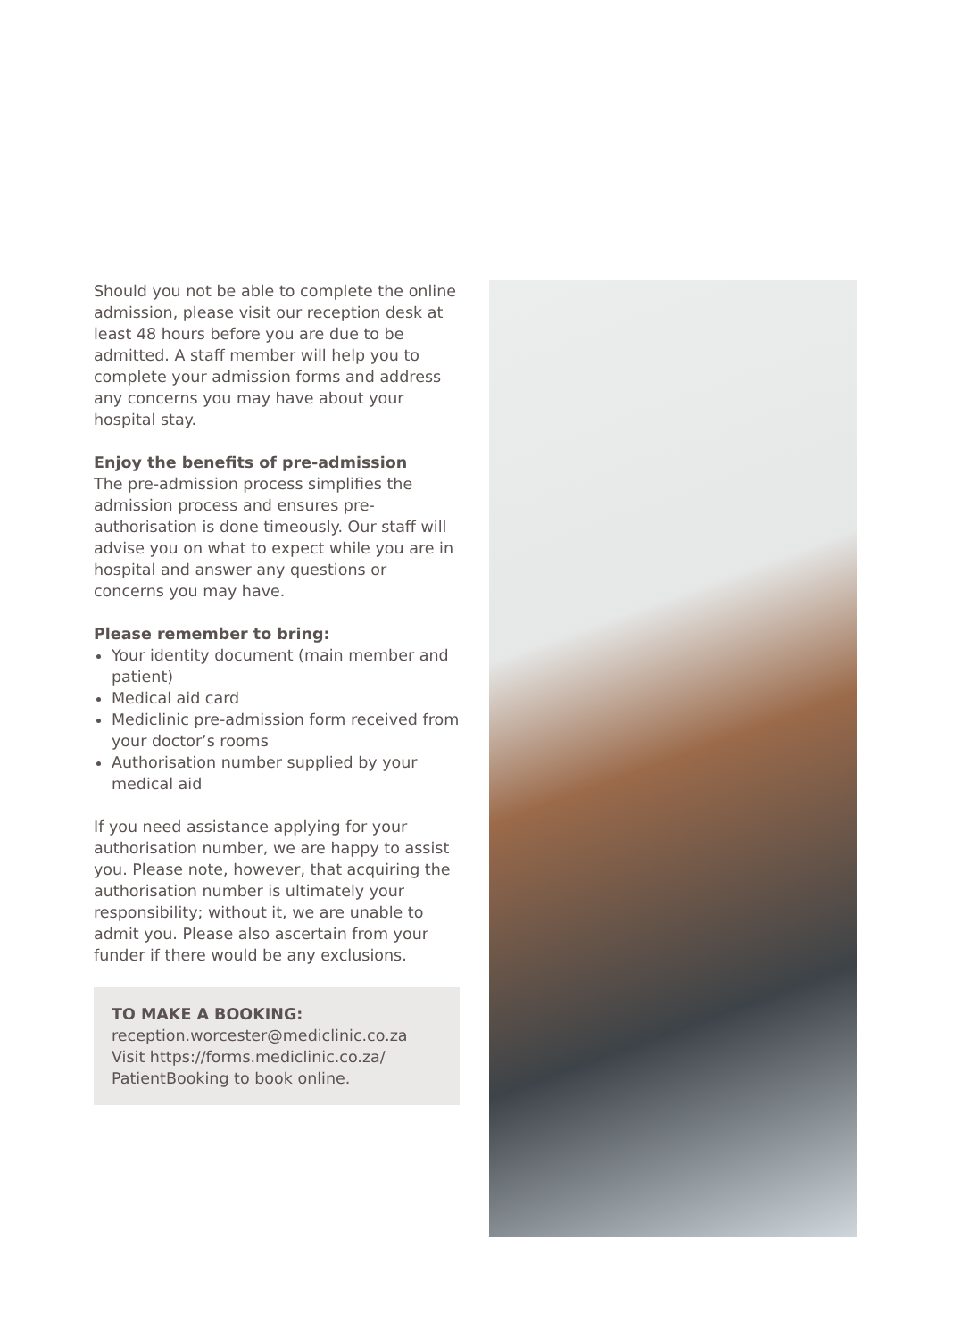Should you not be able to complete the online admission, please visit our reception desk at least 48 hours before you are due to be admitted. A staff member will help you to complete your admission forms and address any concerns you may have about your hospital stay.
Enjoy the benefits of pre-admission
The pre-admission process simplifies the admission process and ensures pre-authorisation is done timeously. Our staff will advise you on what to expect while you are in hospital and answer any questions or concerns you may have.
Please remember to bring:
Your identity document (main member and patient)
Medical aid card
Mediclinic pre-admission form received from your doctor’s rooms
Authorisation number supplied by your medical aid
If you need assistance applying for your authorisation number, we are happy to assist you. Please note, however, that acquiring the authorisation number is ultimately your responsibility; without it, we are unable to admit you. Please also ascertain from your funder if there would be any exclusions.
TO MAKE A BOOKING:
reception.worcester@mediclinic.co.za
Visit https://forms.mediclinic.co.za/ PatientBooking to book online.